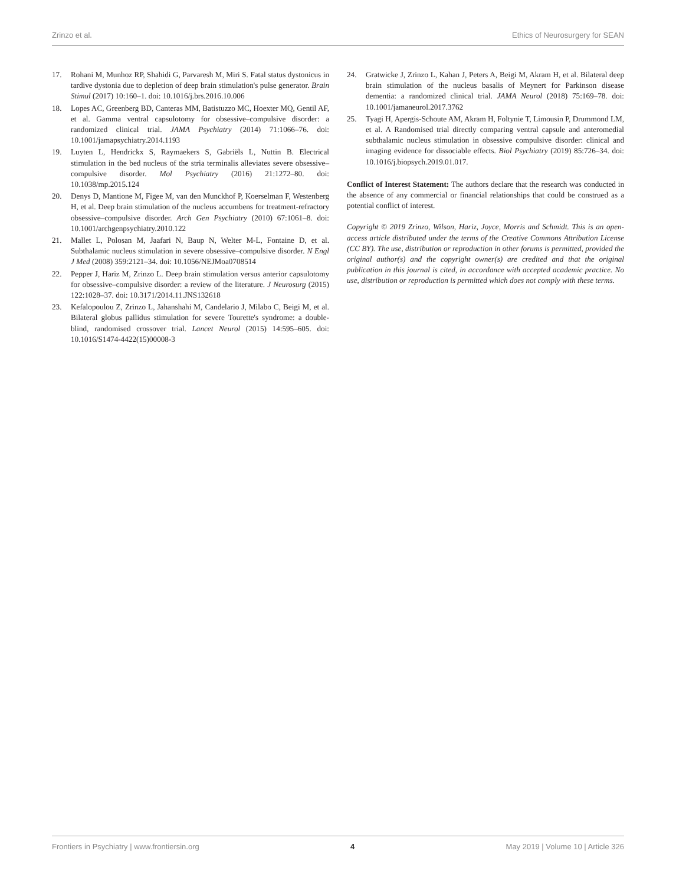Zrinzo et al. Ethics of Neurosurgery for SEAN
17. Rohani M, Munhoz RP, Shahidi G, Parvaresh M, Miri S. Fatal status dystonicus in tardive dystonia due to depletion of deep brain stimulation's pulse generator. Brain Stimul (2017) 10:160–1. doi: 10.1016/j.brs.2016.10.006
18. Lopes AC, Greenberg BD, Canteras MM, Batistuzzo MC, Hoexter MQ, Gentil AF, et al. Gamma ventral capsulotomy for obsessive–compulsive disorder: a randomized clinical trial. JAMA Psychiatry (2014) 71:1066–76. doi: 10.1001/jamapsychiatry.2014.1193
19. Luyten L, Hendrickx S, Raymaekers S, Gabriëls L, Nuttin B. Electrical stimulation in the bed nucleus of the stria terminalis alleviates severe obsessive–compulsive disorder. Mol Psychiatry (2016) 21:1272–80. doi: 10.1038/mp.2015.124
20. Denys D, Mantione M, Figee M, van den Munckhof P, Koerselman F, Westenberg H, et al. Deep brain stimulation of the nucleus accumbens for treatment-refractory obsessive–compulsive disorder. Arch Gen Psychiatry (2010) 67:1061–8. doi: 10.1001/archgenpsychiatry.2010.122
21. Mallet L, Polosan M, Jaafari N, Baup N, Welter M-L, Fontaine D, et al. Subthalamic nucleus stimulation in severe obsessive–compulsive disorder. N Engl J Med (2008) 359:2121–34. doi: 10.1056/NEJMoa0708514
22. Pepper J, Hariz M, Zrinzo L. Deep brain stimulation versus anterior capsulotomy for obsessive–compulsive disorder: a review of the literature. J Neurosurg (2015) 122:1028–37. doi: 10.3171/2014.11.JNS132618
23. Kefalopoulou Z, Zrinzo L, Jahanshahi M, Candelario J, Milabo C, Beigi M, et al. Bilateral globus pallidus stimulation for severe Tourette's syndrome: a double-blind, randomised crossover trial. Lancet Neurol (2015) 14:595–605. doi: 10.1016/S1474-4422(15)00008-3
24. Gratwicke J, Zrinzo L, Kahan J, Peters A, Beigi M, Akram H, et al. Bilateral deep brain stimulation of the nucleus basalis of Meynert for Parkinson disease dementia: a randomized clinical trial. JAMA Neurol (2018) 75:169–78. doi: 10.1001/jamaneurol.2017.3762
25. Tyagi H, Apergis-Schoute AM, Akram H, Foltynie T, Limousin P, Drummond LM, et al. A Randomised trial directly comparing ventral capsule and anteromedial subthalamic nucleus stimulation in obsessive compulsive disorder: clinical and imaging evidence for dissociable effects. Biol Psychiatry (2019) 85:726–34. doi: 10.1016/j.biopsych.2019.01.017.
Conflict of Interest Statement: The authors declare that the research was conducted in the absence of any commercial or financial relationships that could be construed as a potential conflict of interest.
Copyright © 2019 Zrinzo, Wilson, Hariz, Joyce, Morris and Schmidt. This is an open-access article distributed under the terms of the Creative Commons Attribution License (CC BY). The use, distribution or reproduction in other forums is permitted, provided the original author(s) and the copyright owner(s) are credited and that the original publication in this journal is cited, in accordance with accepted academic practice. No use, distribution or reproduction is permitted which does not comply with these terms.
Frontiers in Psychiatry | www.frontiersin.org 4 May 2019 | Volume 10 | Article 326